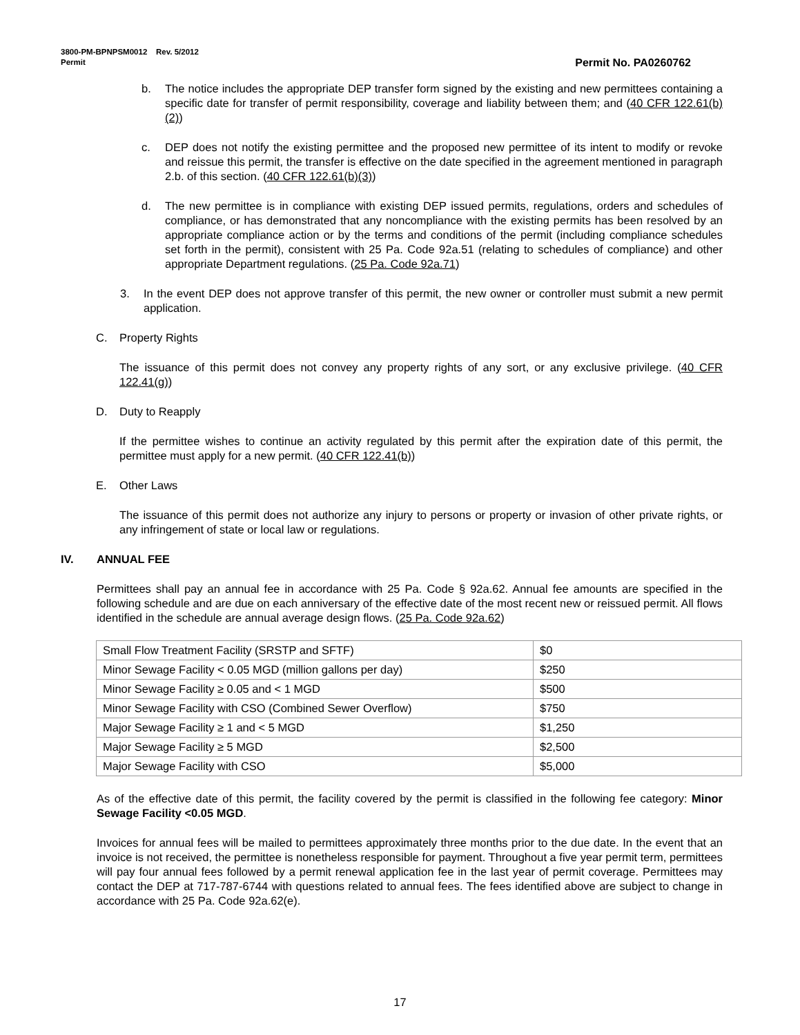3800-PM-BPNPSM0012 Rev. 5/2012
Permit Permit No. PA0260762
b. The notice includes the appropriate DEP transfer form signed by the existing and new permittees containing a specific date for transfer of permit responsibility, coverage and liability between them; and (40 CFR 122.61(b)(2))
c. DEP does not notify the existing permittee and the proposed new permittee of its intent to modify or revoke and reissue this permit, the transfer is effective on the date specified in the agreement mentioned in paragraph 2.b. of this section. (40 CFR 122.61(b)(3))
d. The new permittee is in compliance with existing DEP issued permits, regulations, orders and schedules of compliance, or has demonstrated that any noncompliance with the existing permits has been resolved by an appropriate compliance action or by the terms and conditions of the permit (including compliance schedules set forth in the permit), consistent with 25 Pa. Code 92a.51 (relating to schedules of compliance) and other appropriate Department regulations. (25 Pa. Code 92a.71)
3. In the event DEP does not approve transfer of this permit, the new owner or controller must submit a new permit application.
C. Property Rights
The issuance of this permit does not convey any property rights of any sort, or any exclusive privilege. (40 CFR 122.41(g))
D. Duty to Reapply
If the permittee wishes to continue an activity regulated by this permit after the expiration date of this permit, the permittee must apply for a new permit. (40 CFR 122.41(b))
E. Other Laws
The issuance of this permit does not authorize any injury to persons or property or invasion of other private rights, or any infringement of state or local law or regulations.
IV. ANNUAL FEE
Permittees shall pay an annual fee in accordance with 25 Pa. Code § 92a.62. Annual fee amounts are specified in the following schedule and are due on each anniversary of the effective date of the most recent new or reissued permit. All flows identified in the schedule are annual average design flows. (25 Pa. Code 92a.62)
| Small Flow Treatment Facility (SRSTP and SFTF) | $0 |
| Minor Sewage Facility < 0.05 MGD (million gallons per day) | $250 |
| Minor Sewage Facility ≥ 0.05 and < 1 MGD | $500 |
| Minor Sewage Facility with CSO (Combined Sewer Overflow) | $750 |
| Major Sewage Facility ≥ 1 and < 5 MGD | $1,250 |
| Major Sewage Facility ≥ 5 MGD | $2,500 |
| Major Sewage Facility with CSO | $5,000 |
As of the effective date of this permit, the facility covered by the permit is classified in the following fee category: Minor Sewage Facility <0.05 MGD.
Invoices for annual fees will be mailed to permittees approximately three months prior to the due date. In the event that an invoice is not received, the permittee is nonetheless responsible for payment. Throughout a five year permit term, permittees will pay four annual fees followed by a permit renewal application fee in the last year of permit coverage. Permittees may contact the DEP at 717-787-6744 with questions related to annual fees. The fees identified above are subject to change in accordance with 25 Pa. Code 92a.62(e).
17